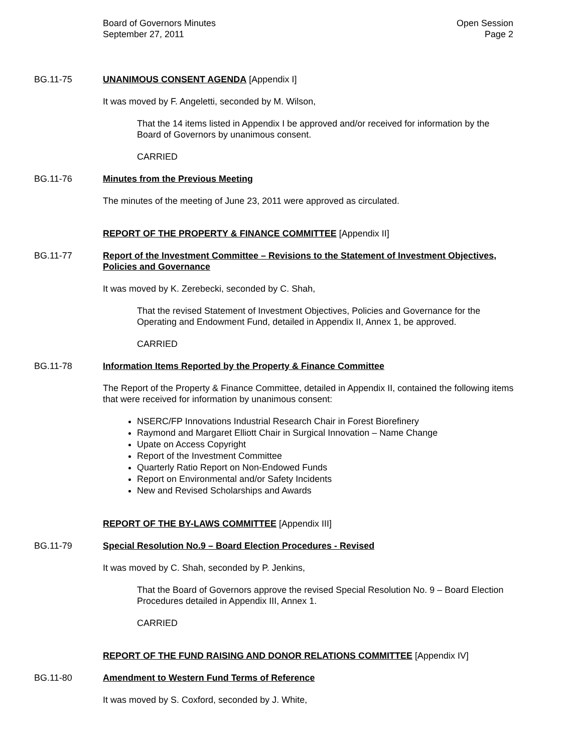Board of Governors Minutes Open Session
September 27, 2011 Page 2
BG.11-75 UNANIMOUS CONSENT AGENDA [Appendix I]
It was moved by F. Angeletti, seconded by M. Wilson,
That the 14 items listed in Appendix I be approved and/or received for information by the Board of Governors by unanimous consent.
CARRIED
BG.11-76 Minutes from the Previous Meeting
The minutes of the meeting of June 23, 2011 were approved as circulated.
REPORT OF THE PROPERTY & FINANCE COMMITTEE [Appendix II]
BG.11-77 Report of the Investment Committee – Revisions to the Statement of Investment Objectives, Policies and Governance
It was moved by K. Zerebecki, seconded by C. Shah,
That the revised Statement of Investment Objectives, Policies and Governance for the Operating and Endowment Fund, detailed in Appendix II, Annex 1, be approved.
CARRIED
BG.11-78 Information Items Reported by the Property & Finance Committee
The Report of the Property & Finance Committee, detailed in Appendix II, contained the following items that were received for information by unanimous consent:
NSERC/FP Innovations Industrial Research Chair in Forest Biorefinery
Raymond and Margaret Elliott Chair in Surgical Innovation – Name Change
Upate on Access Copyright
Report of the Investment Committee
Quarterly Ratio Report on Non-Endowed Funds
Report on Environmental and/or Safety Incidents
New and Revised Scholarships and Awards
REPORT OF THE BY-LAWS COMMITTEE [Appendix III]
BG.11-79 Special Resolution No.9 – Board Election Procedures - Revised
It was moved by C. Shah, seconded by P. Jenkins,
That the Board of Governors approve the revised Special Resolution No. 9 – Board Election Procedures detailed in Appendix III, Annex 1.
CARRIED
REPORT OF THE FUND RAISING AND DONOR RELATIONS COMMITTEE [Appendix IV]
BG.11-80 Amendment to Western Fund Terms of Reference
It was moved by S. Coxford, seconded by J. White,